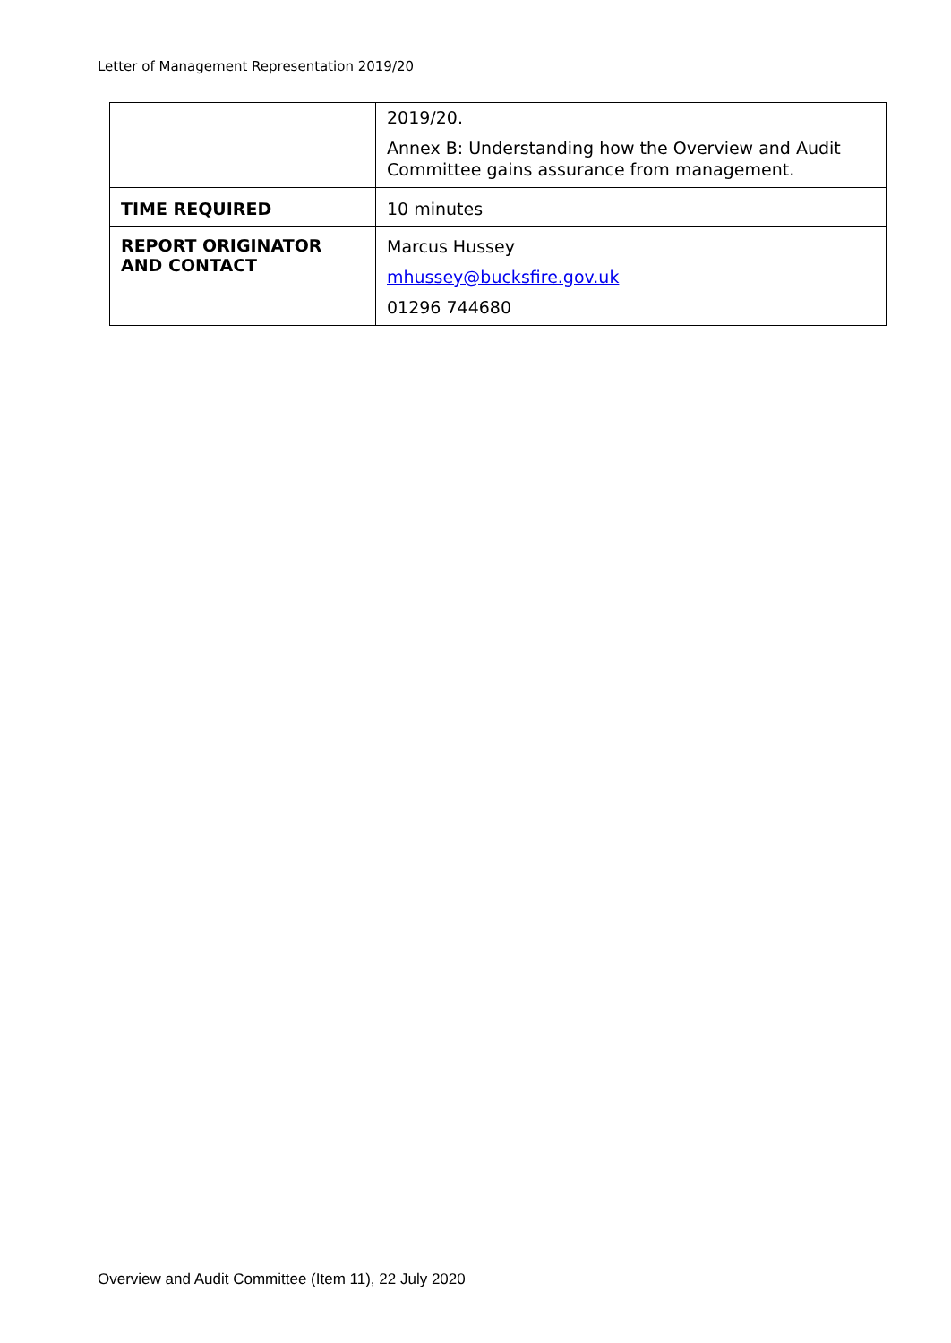Letter of Management Representation 2019/20
| | 2019/20. Annex B: Understanding how the Overview and Audit Committee gains assurance from management. |
| TIME REQUIRED | 10 minutes |
| REPORT ORIGINATOR AND CONTACT | Marcus Hussey mhussey@bucksfire.gov.uk 01296 744680 |
Overview and Audit Committee (Item 11), 22 July 2020